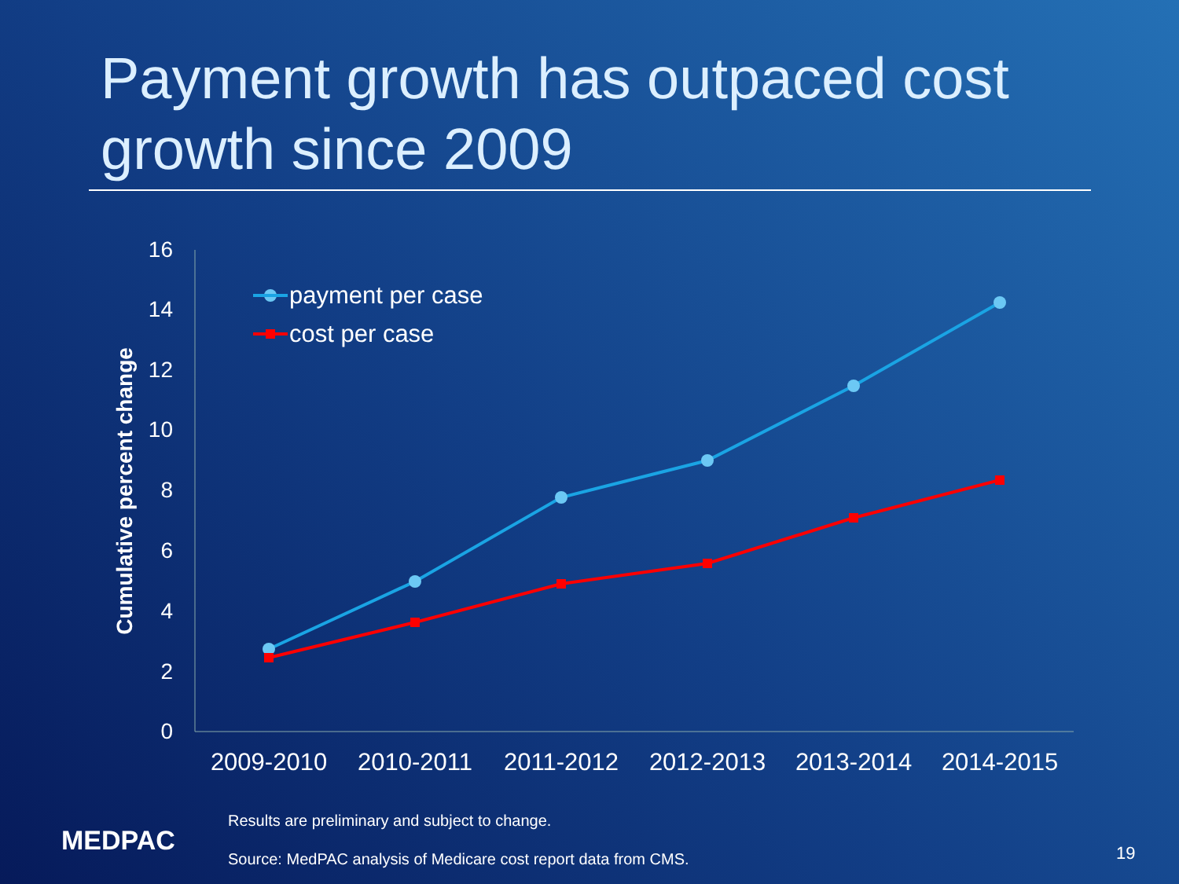Payment growth has outpaced cost growth since 2009
16
14
12
10
8
6
4
2
0
Cumulative percent change
2009-2010
2010-2011
2011-2012
2012-2013
2013-2014
2014-2015
payment per case
cost per case
MEDPAC
Results are preliminary and subject to change.
Source: MedPAC analysis of Medicare cost report data from CMS.
19